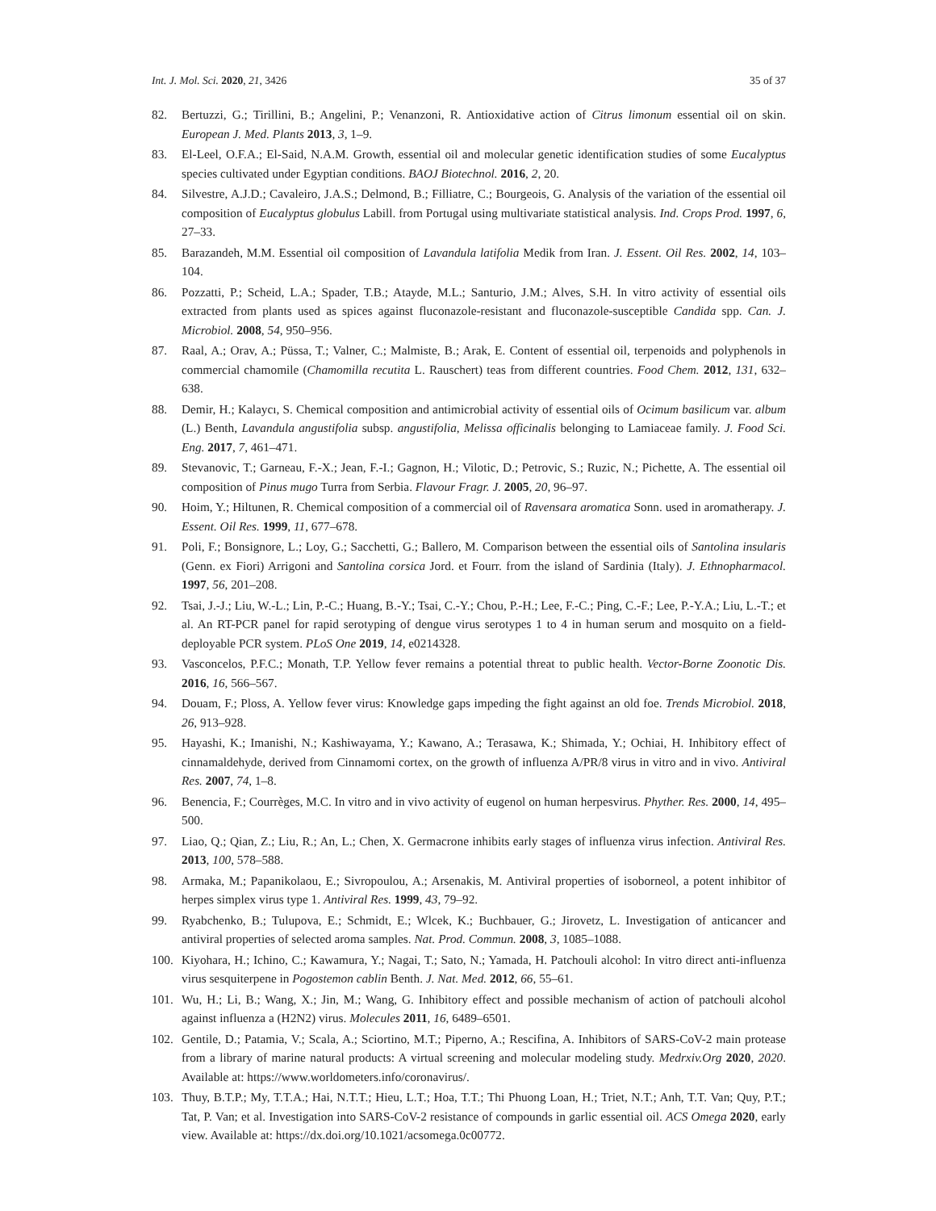Int. J. Mol. Sci. 2020, 21, 3426 35 of 37
82. Bertuzzi, G.; Tirillini, B.; Angelini, P.; Venanzoni, R. Antioxidative action of Citrus limonum essential oil on skin. European J. Med. Plants 2013, 3, 1–9.
83. El-Leel, O.F.A.; El-Said, N.A.M. Growth, essential oil and molecular genetic identification studies of some Eucalyptus species cultivated under Egyptian conditions. BAOJ Biotechnol. 2016, 2, 20.
84. Silvestre, A.J.D.; Cavaleiro, J.A.S.; Delmond, B.; Filliatre, C.; Bourgeois, G. Analysis of the variation of the essential oil composition of Eucalyptus globulus Labill. from Portugal using multivariate statistical analysis. Ind. Crops Prod. 1997, 6, 27–33.
85. Barazandeh, M.M. Essential oil composition of Lavandula latifolia Medik from Iran. J. Essent. Oil Res. 2002, 14, 103–104.
86. Pozzatti, P.; Scheid, L.A.; Spader, T.B.; Atayde, M.L.; Santurio, J.M.; Alves, S.H. In vitro activity of essential oils extracted from plants used as spices against fluconazole-resistant and fluconazole-susceptible Candida spp. Can. J. Microbiol. 2008, 54, 950–956.
87. Raal, A.; Orav, A.; Püssa, T.; Valner, C.; Malmiste, B.; Arak, E. Content of essential oil, terpenoids and polyphenols in commercial chamomile (Chamomilla recutita L. Rauschert) teas from different countries. Food Chem. 2012, 131, 632–638.
88. Demir, H.; Kalaycı, S. Chemical composition and antimicrobial activity of essential oils of Ocimum basilicum var. album (L.) Benth, Lavandula angustifolia subsp. angustifolia, Melissa officinalis belonging to Lamiaceae family. J. Food Sci. Eng. 2017, 7, 461–471.
89. Stevanovic, T.; Garneau, F.-X.; Jean, F.-I.; Gagnon, H.; Vilotic, D.; Petrovic, S.; Ruzic, N.; Pichette, A. The essential oil composition of Pinus mugo Turra from Serbia. Flavour Fragr. J. 2005, 20, 96–97.
90. Hoim, Y.; Hiltunen, R. Chemical composition of a commercial oil of Ravensara aromatica Sonn. used in aromatherapy. J. Essent. Oil Res. 1999, 11, 677–678.
91. Poli, F.; Bonsignore, L.; Loy, G.; Sacchetti, G.; Ballero, M. Comparison between the essential oils of Santolina insularis (Genn. ex Fiori) Arrigoni and Santolina corsica Jord. et Fourr. from the island of Sardinia (Italy). J. Ethnopharmacol. 1997, 56, 201–208.
92. Tsai, J.-J.; Liu, W.-L.; Lin, P.-C.; Huang, B.-Y.; Tsai, C.-Y.; Chou, P.-H.; Lee, F.-C.; Ping, C.-F.; Lee, P.-Y.A.; Liu, L.-T.; et al. An RT-PCR panel for rapid serotyping of dengue virus serotypes 1 to 4 in human serum and mosquito on a field-deployable PCR system. PLoS One 2019, 14, e0214328.
93. Vasconcelos, P.F.C.; Monath, T.P. Yellow fever remains a potential threat to public health. Vector-Borne Zoonotic Dis. 2016, 16, 566–567.
94. Douam, F.; Ploss, A. Yellow fever virus: Knowledge gaps impeding the fight against an old foe. Trends Microbiol. 2018, 26, 913–928.
95. Hayashi, K.; Imanishi, N.; Kashiwayama, Y.; Kawano, A.; Terasawa, K.; Shimada, Y.; Ochiai, H. Inhibitory effect of cinnamaldehyde, derived from Cinnamomi cortex, on the growth of influenza A/PR/8 virus in vitro and in vivo. Antiviral Res. 2007, 74, 1–8.
96. Benencia, F.; Courrèges, M.C. In vitro and in vivo activity of eugenol on human herpesvirus. Phyther. Res. 2000, 14, 495–500.
97. Liao, Q.; Qian, Z.; Liu, R.; An, L.; Chen, X. Germacrone inhibits early stages of influenza virus infection. Antiviral Res. 2013, 100, 578–588.
98. Armaka, M.; Papanikolaou, E.; Sivropoulou, A.; Arsenakis, M. Antiviral properties of isoborneol, a potent inhibitor of herpes simplex virus type 1. Antiviral Res. 1999, 43, 79–92.
99. Ryabchenko, B.; Tulupova, E.; Schmidt, E.; Wlcek, K.; Buchbauer, G.; Jirovetz, L. Investigation of anticancer and antiviral properties of selected aroma samples. Nat. Prod. Commun. 2008, 3, 1085–1088.
100. Kiyohara, H.; Ichino, C.; Kawamura, Y.; Nagai, T.; Sato, N.; Yamada, H. Patchouli alcohol: In vitro direct anti-influenza virus sesquiterpene in Pogostemon cablin Benth. J. Nat. Med. 2012, 66, 55–61.
101. Wu, H.; Li, B.; Wang, X.; Jin, M.; Wang, G. Inhibitory effect and possible mechanism of action of patchouli alcohol against influenza a (H2N2) virus. Molecules 2011, 16, 6489–6501.
102. Gentile, D.; Patamia, V.; Scala, A.; Sciortino, M.T.; Piperno, A.; Rescifina, A. Inhibitors of SARS-CoV-2 main protease from a library of marine natural products: A virtual screening and molecular modeling study. Medrxiv.Org 2020, 2020. Available at: https://www.worldometers.info/coronavirus/.
103. Thuy, B.T.P.; My, T.T.A.; Hai, N.T.T.; Hieu, L.T.; Hoa, T.T.; Thi Phuong Loan, H.; Triet, N.T.; Anh, T.T. Van; Quy, P.T.; Tat, P. Van; et al. Investigation into SARS-CoV-2 resistance of compounds in garlic essential oil. ACS Omega 2020, early view. Available at: https://dx.doi.org/10.1021/acsomega.0c00772.